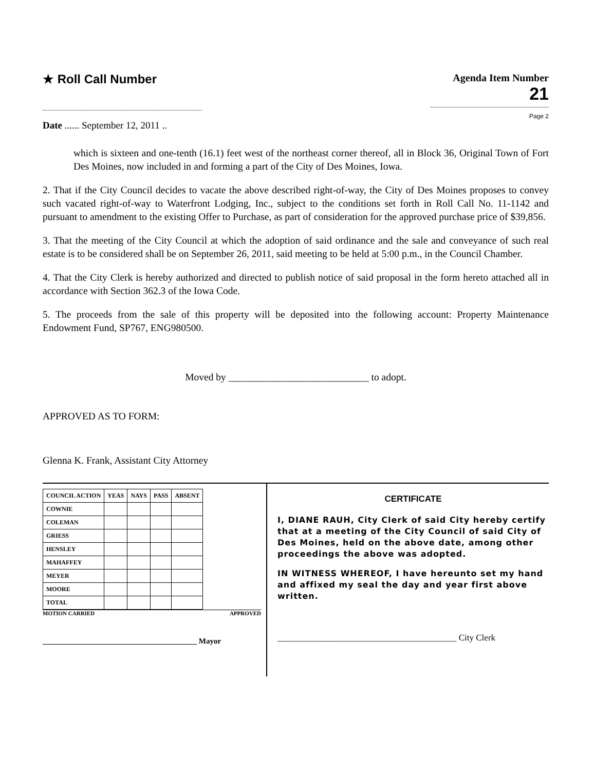★ Roll Call Number
Agenda Item Number
21
Page 2
Date ...... September 12, 2011 ..
which is sixteen and one-tenth (16.1) feet west of the northeast corner thereof, all in Block 36, Original Town of Fort Des Moines, now included in and forming a part of the City of Des Moines, Iowa.
2. That if the City Council decides to vacate the above described right-of-way, the City of Des Moines proposes to convey such vacated right-of-way to Waterfront Lodging, Inc., subject to the conditions set forth in Roll Call No. 11-1142 and pursuant to amendment to the existing Offer to Purchase, as part of consideration for the approved purchase price of $39,856.
3. That the meeting of the City Council at which the adoption of said ordinance and the sale and conveyance of such real estate is to be considered shall be on September 26, 2011, said meeting to be held at 5:00 p.m., in the Council Chamber.
4. That the City Clerk is hereby authorized and directed to publish notice of said proposal in the form hereto attached all in accordance with Section 362.3 of the Iowa Code.
5. The proceeds from the sale of this property will be deposited into the following account: Property Maintenance Endowment Fund, SP767, ENG980500.
Moved by ____________________________ to adopt.
APPROVED AS TO FORM:
Glenna K. Frank, Assistant City Attorney
| COUNCIL ACTION | YEAS | NAYS | PASS | ABSENT |
| --- | --- | --- | --- | --- |
| COWNIE | | | | |
| COLEMAN | | | | |
| GRIESS | | | | |
| HENSLEY | | | | |
| MAHAFFEY | | | | |
| MEYER | | | | |
| MOORE | | | | |
| TOTAL | | | | |
MOTION CARRIED APPROVED
________________________________________ Mayor
CERTIFICATE
I, DIANE RAUH, City Clerk of said City hereby certify that at a meeting of the City Council of said City of Des Moines, held on the above date, among other proceedings the above was adopted.
IN WITNESS WHEREOF, I have hereunto set my hand and affixed my seal the day and year first above written.
_________________________________________ City Clerk